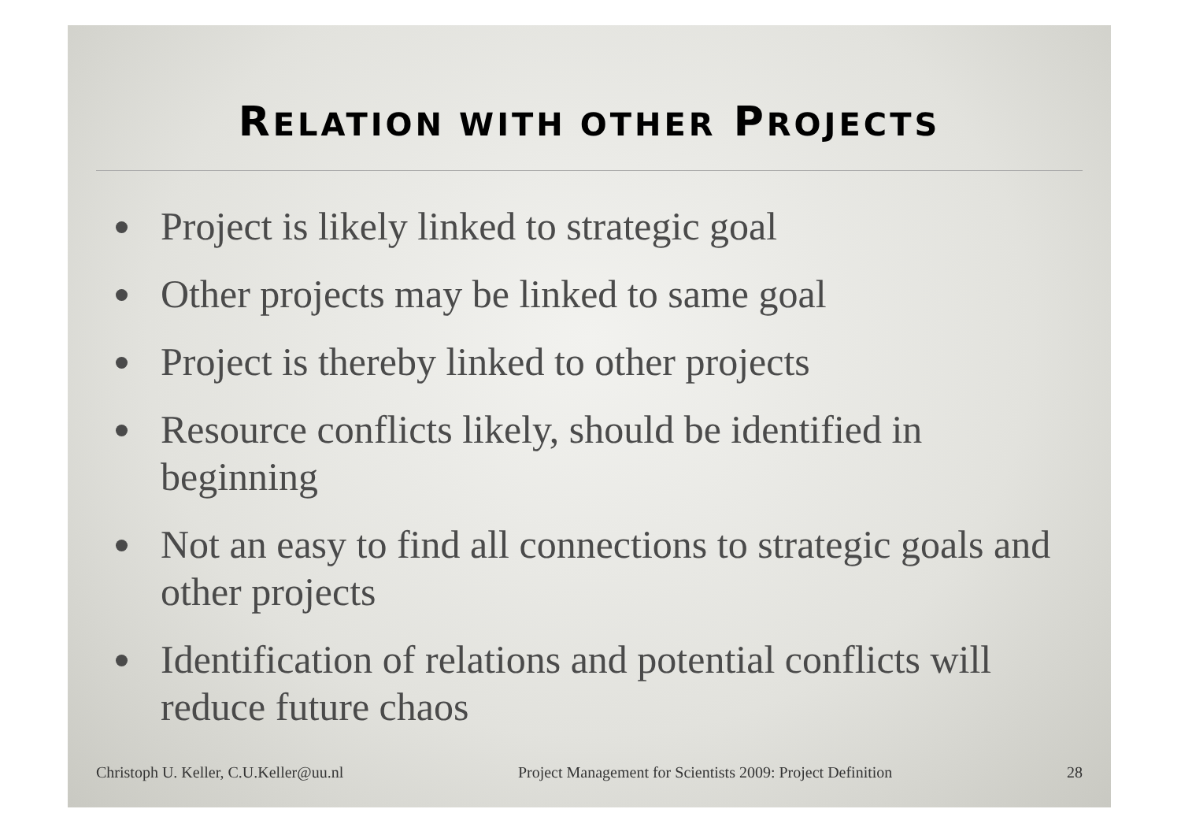RELATION WITH OTHER PROJECTS
Project is likely linked to strategic goal
Other projects may be linked to same goal
Project is thereby linked to other projects
Resource conflicts likely, should be identified in beginning
Not an easy to find all connections to strategic goals and other projects
Identification of relations and potential conflicts will reduce future chaos
Christoph U. Keller, C.U.Keller@uu.nl Project Management for Scientists 2009: Project Definition 28